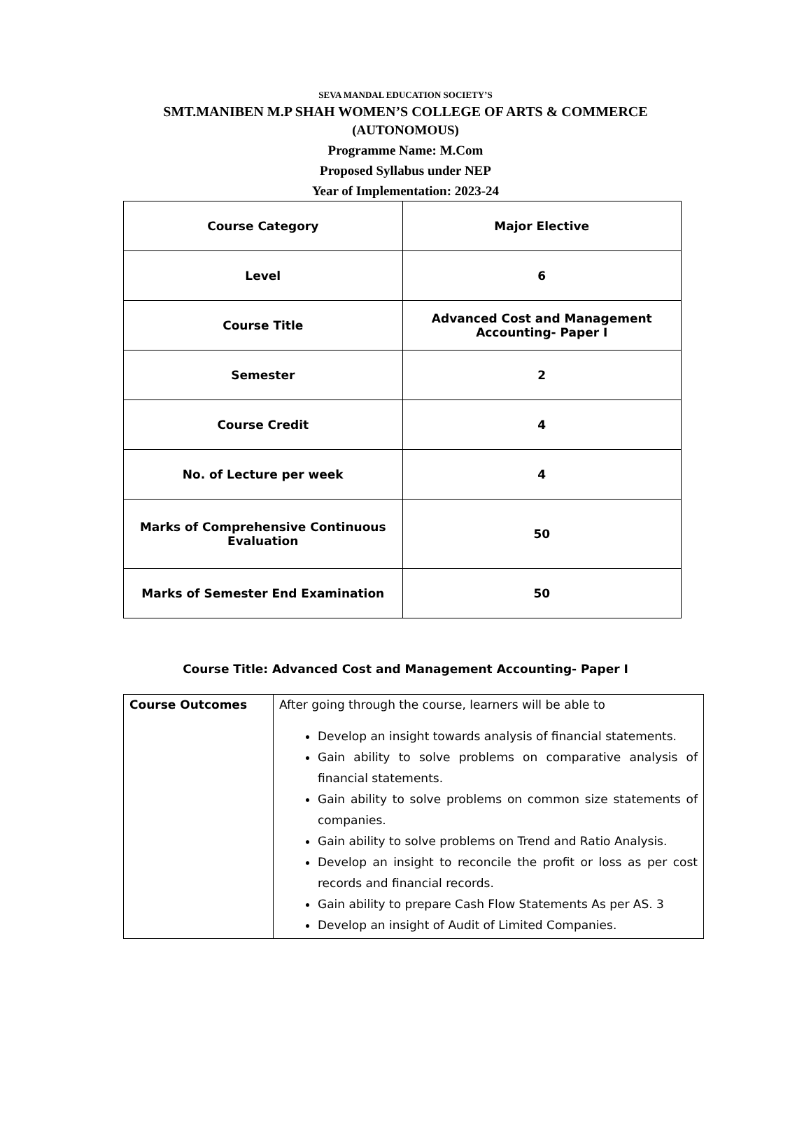SEVA MANDAL EDUCATION SOCIETY’S
SMT.MANIBEN M.P SHAH WOMEN’S COLLEGE OF ARTS & COMMERCE
(AUTONOMOUS)
Programme Name: M.Com
Proposed Syllabus under NEP
Year of Implementation: 2023-24
| Course Category | Major Elective |
| Level | 6 |
| Course Title | Advanced Cost and Management Accounting- Paper I |
| Semester | 2 |
| Course Credit | 4 |
| No. of Lecture per week | 4 |
| Marks of Comprehensive Continuous Evaluation | 50 |
| Marks of Semester End Examination | 50 |
Course Title: Advanced Cost and Management Accounting- Paper I
| Course Outcomes | After going through the course, learners will be able to Develop an insight towards analysis of financial statements. Gain ability to solve problems on comparative analysis of financial statements. Gain ability to solve problems on common size statements of companies. Gain ability to solve problems on Trend and Ratio Analysis. Develop an insight to reconcile the profit or loss as per cost records and financial records. Gain ability to prepare Cash Flow Statements As per AS. 3 Develop an insight of Audit of Limited Companies. |